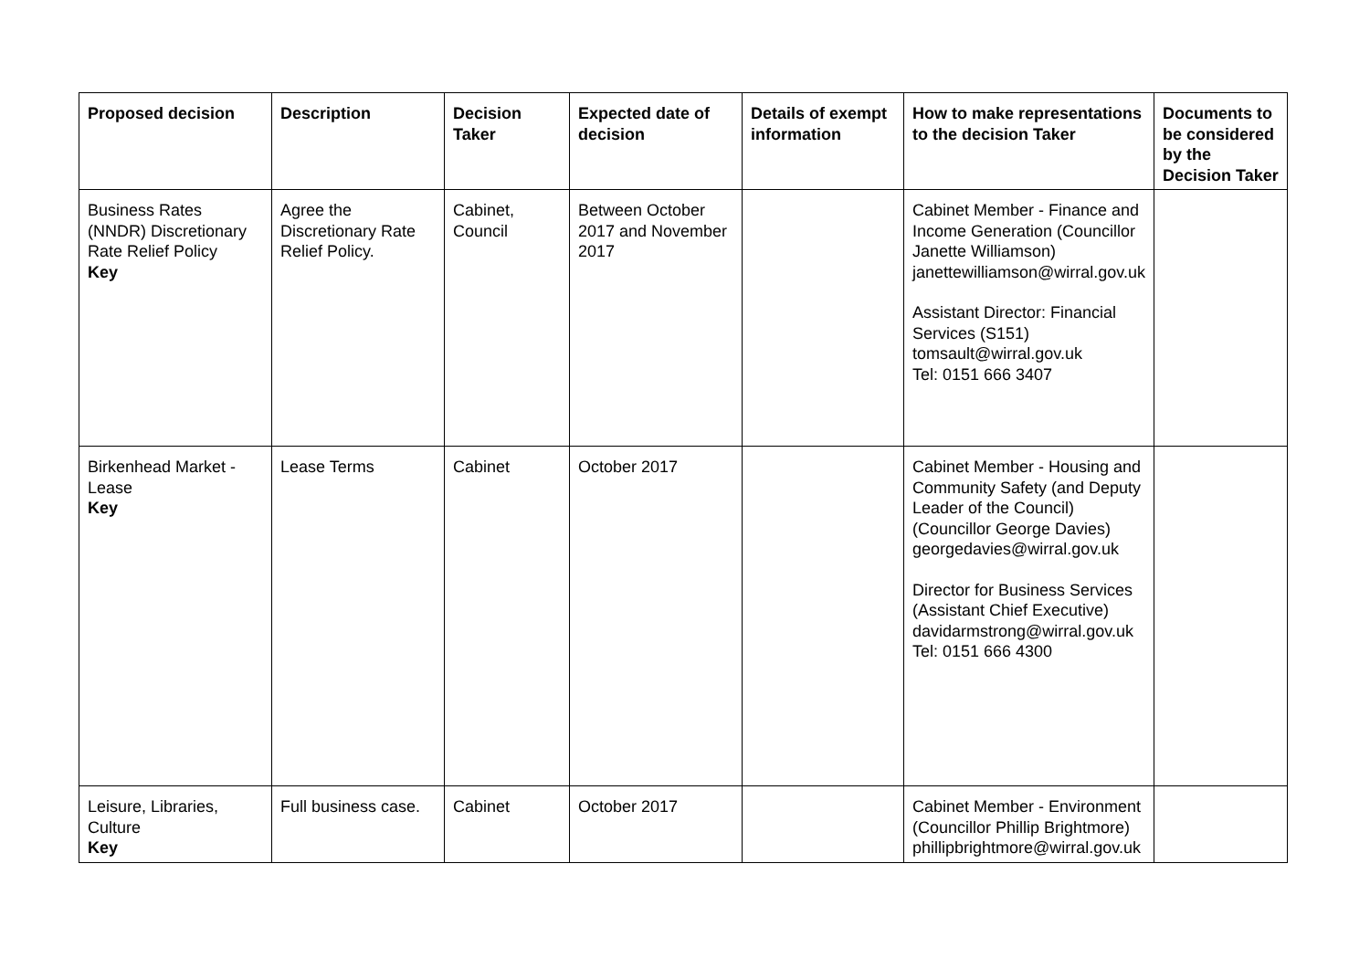| Proposed decision | Description | Decision Taker | Expected date of decision | Details of exempt information | How to make representations to the decision Taker | Documents to be considered by the Decision Taker |
| --- | --- | --- | --- | --- | --- | --- |
| Business Rates (NNDR) Discretionary Rate Relief Policy Key | Agree the Discretionary Rate Relief Policy. | Cabinet, Council | Between October 2017 and November 2017 | | Cabinet Member - Finance and Income Generation (Councillor Janette Williamson) janettewilliamson@wirral.gov.uk Assistant Director: Financial Services (S151) tomsault@wirral.gov.uk Tel: 0151 666 3407 | |
| Birkenhead Market - Lease Key | Lease Terms | Cabinet | October 2017 | | Cabinet Member - Housing and Community Safety (and Deputy Leader of the Council) (Councillor George Davies) georgedavies@wirral.gov.uk Director for Business Services (Assistant Chief Executive) davidarmstrong@wirral.gov.uk Tel: 0151 666 4300 | |
| Leisure, Libraries, Culture Key | Full business case. | Cabinet | October 2017 | | Cabinet Member - Environment (Councillor Phillip Brightmore) phillipbrightmore@wirral.gov.uk | |